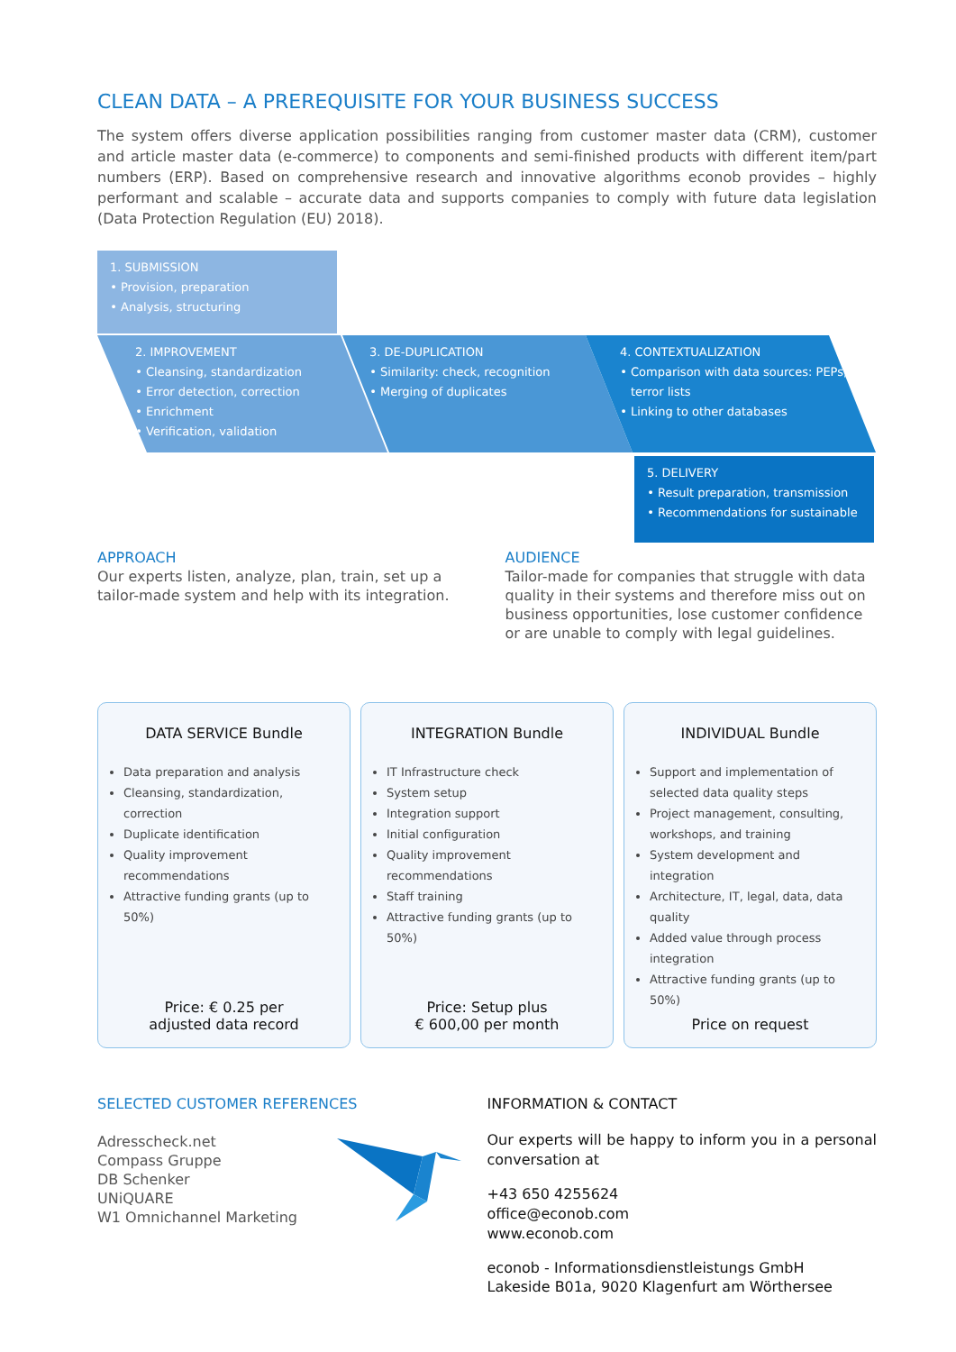CLEAN DATA – A PREREQUISITE FOR YOUR BUSINESS SUCCESS
The system offers diverse application possibilities ranging from customer master data (CRM), customer and article master data (e-commerce) to components and semi-finished products with different item/part numbers (ERP). Based on comprehensive research and innovative algorithms econob provides – highly performant and scalable – accurate data and supports companies to comply with future data legislation (Data Protection Regulation (EU) 2018).
1. SUBMISSION
Provision, preparation
Analysis, structuring
2. IMPROVEMENT
Cleansing, standardization
Error detection, correction
Enrichment
Verification, validation
3. DE-DUPLICATION
Similarity: check, recognition
Merging of duplicates
4. CONTEXTUALIZATION
Comparison with data sources: PEPs, terror lists
Linking to other databases
5. DELIVERY
Result preparation, transmission
Recommendations for sustainable
APPROACH
Our experts listen, analyze, plan, train, set up a tailor-made system and help with its integration.
AUDIENCE
Tailor-made for companies that struggle with data quality in their systems and therefore miss out on business opportunities, lose customer confidence or are unable to comply with legal guidelines.
DATA SERVICE Bundle
Data preparation and analysis
Cleansing, standardization, correction
Duplicate identification
Quality improvement recommendations
Attractive funding grants (up to 50%)
Price: € 0.25 per
adjusted data record
INTEGRATION Bundle
IT Infrastructure check
System setup
Integration support
Initial configuration
Quality improvement recommendations
Staff training
Attractive funding grants (up to 50%)
Price: Setup plus
€ 600,00 per month
INDIVIDUAL Bundle
Support and implementation of selected data quality steps
Project management, consulting, workshops, and training
System development and integration
Architecture, IT, legal, data, data quality
Added value through process integration
Attractive funding grants (up to 50%)
Price on request
SELECTED CUSTOMER REFERENCES
Adresscheck.net
Compass Gruppe
DB Schenker
UNiQUARE
W1 Omnichannel Marketing
INFORMATION & CONTACT
Our experts will be happy to inform you in a personal conversation at
+43 650 4255624
office@econob.com
www.econob.com
econob - Informationsdienstleistungs GmbH
Lakeside B01a, 9020 Klagenfurt am Wörthersee